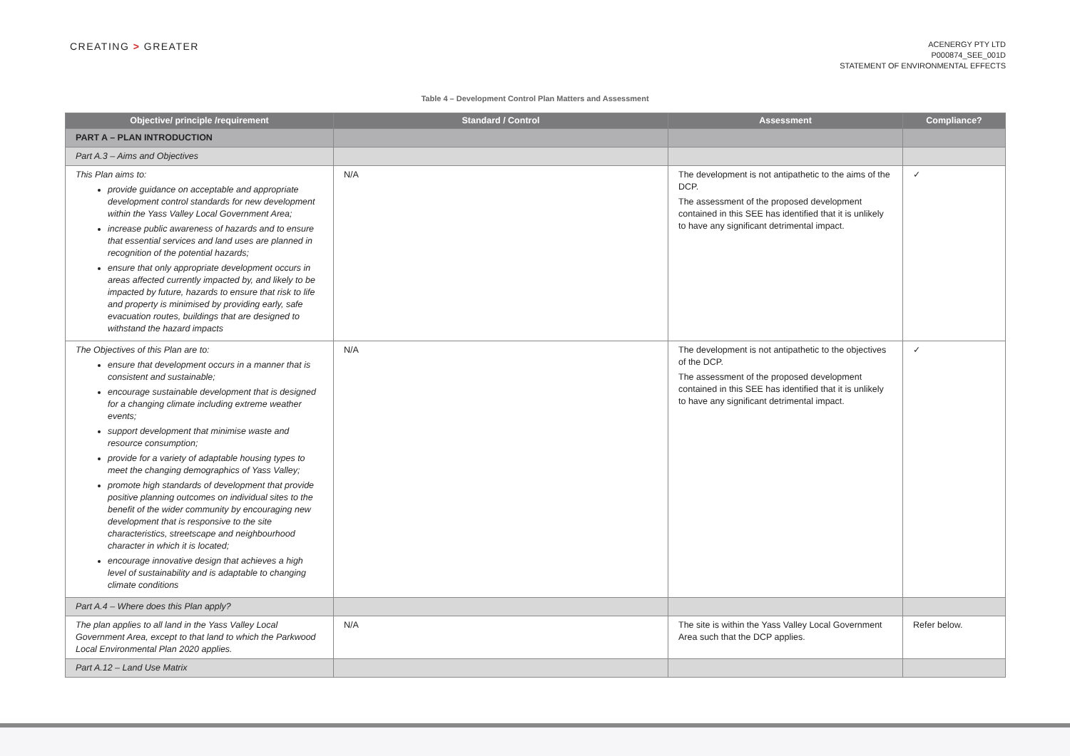CREATING > GREATER
ACENERGY PTY LTD
P000874_SEE_001D
STATEMENT OF ENVIRONMENTAL EFFECTS
Table 4 – Development Control Plan Matters and Assessment
| Objective/ principle /requirement | Standard / Control | Assessment | Compliance? |
| --- | --- | --- | --- |
| PART A – PLAN INTRODUCTION | | | |
| Part A.3 – Aims and Objectives | | | |
| This Plan aims to: provide guidance on acceptable and appropriate development control standards for new development within the Yass Valley Local Government Area; increase public awareness of hazards and to ensure that essential services and land uses are planned in recognition of the potential hazards; ensure that only appropriate development occurs in areas affected currently impacted by, and likely to be impacted by future, hazards to ensure that risk to life and property is minimised by providing early, safe evacuation routes, buildings that are designed to withstand the hazard impacts | N/A | The development is not antipathetic to the aims of the DCP. The assessment of the proposed development contained in this SEE has identified that it is unlikely to have any significant detrimental impact. | ✓ |
| The Objectives of this Plan are to: ensure that development occurs in a manner that is consistent and sustainable; encourage sustainable development that is designed for a changing climate including extreme weather events; support development that minimise waste and resource consumption; provide for a variety of adaptable housing types to meet the changing demographics of Yass Valley; promote high standards of development that provide positive planning outcomes on individual sites to the benefit of the wider community by encouraging new development that is responsive to the site characteristics, streetscape and neighbourhood character in which it is located; encourage innovative design that achieves a high level of sustainability and is adaptable to changing climate conditions | N/A | The development is not antipathetic to the objectives of the DCP. The assessment of the proposed development contained in this SEE has identified that it is unlikely to have any significant detrimental impact. | ✓ |
| Part A.4 – Where does this Plan apply? | | | |
| The plan applies to all land in the Yass Valley Local Government Area, except to that land to which the Parkwood Local Environmental Plan 2020 applies. | N/A | The site is within the Yass Valley Local Government Area such that the DCP applies. | Refer below. |
| Part A.12 – Land Use Matrix | | | |